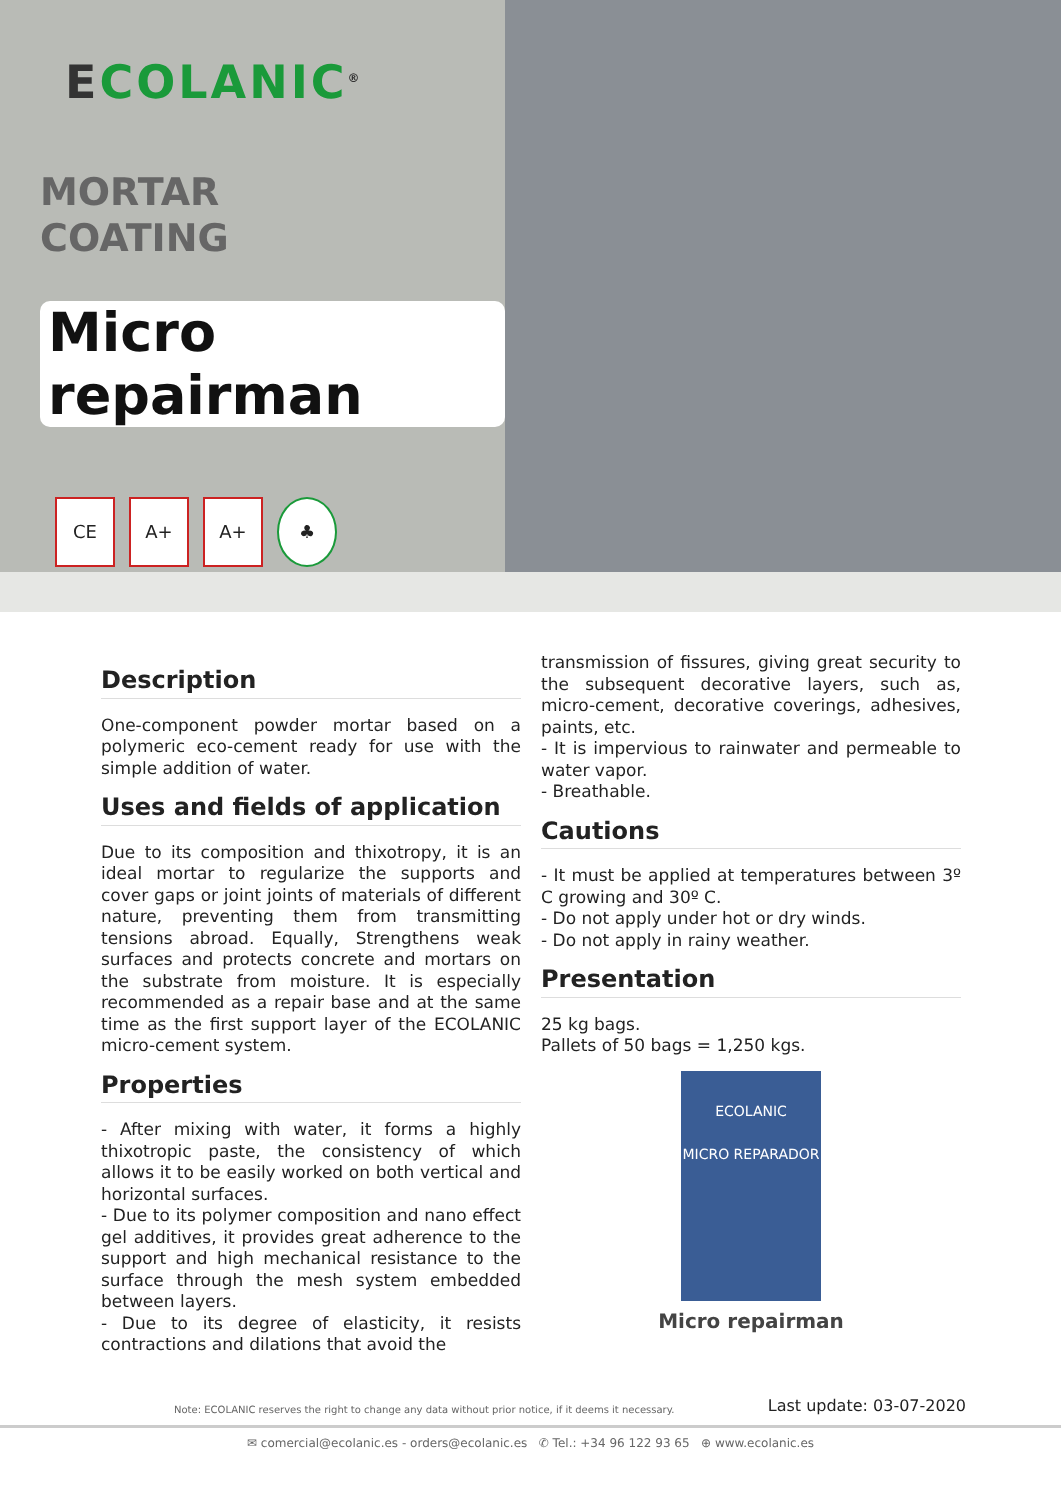ECOLANIC<sup>®</sup>
MORTAR
COATING
Micro repairman
CE A+ A+ ♣
Description
One-component powder mortar based on a polymeric eco-cement ready for use with the simple addition of water.
Uses and fields of application
Due to its composition and thixotropy, it is an ideal mortar to regularize the supports and cover gaps or joint joints of materials of different nature, preventing them from transmitting tensions abroad. Equally, Strengthens weak surfaces and protects concrete and mortars on the substrate from moisture. It is especially recommended as a repair base and at the same time as the first support layer of the ECOLANIC micro-cement system.
Properties
- After mixing with water, it forms a highly thixotropic paste, the consistency of which allows it to be easily worked on both vertical and horizontal surfaces.
- Due to its polymer composition and nano effect gel additives, it provides great adherence to the support and high mechanical resistance to the surface through the mesh system embedded between layers.
- Due to its degree of elasticity, it resists contractions and dilations that avoid the
transmission of fissures, giving great security to the subsequent decorative layers, such as, micro-cement, decorative coverings, adhesives, paints, etc.
- It is impervious to rainwater and permeable to water vapor.
- Breathable.
Cautions
- It must be applied at temperatures between 3º C growing and 30º C.
- Do not apply under hot or dry winds.
- Do not apply in rainy weather.
Presentation
25 kg bags.
Pallets of 50 bags = 1,250 kgs.
ECOLANIC
MICRO REPARADOR
Micro repairman
Note: ECOLANIC reserves the right to change any data without prior notice, if it deems it necessary. Last update: 03-07-2020
✉ comercial@ecolanic.es - orders@ecolanic.es ✆ Tel.: +34 96 122 93 65 ⊕ www.ecolanic.es